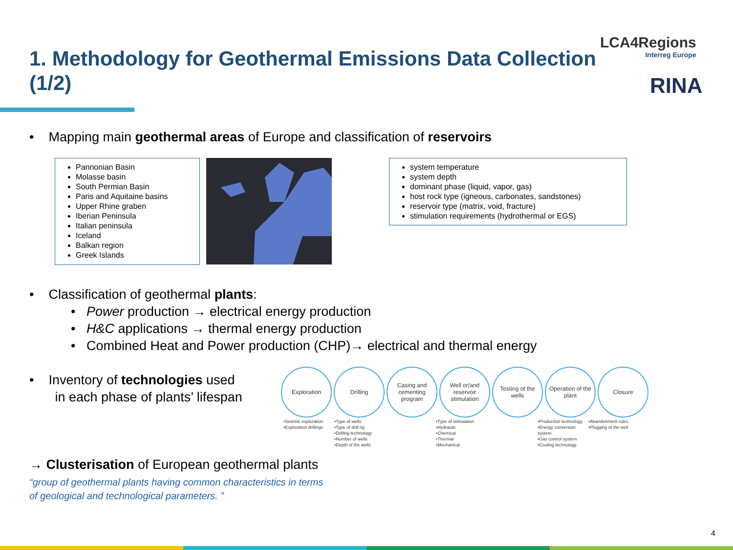1. Methodology for Geothermal Emissions Data Collection (1/2)
LCA4Regions
Interreg Europe
RINA
• Mapping main geothermal areas of Europe and classification of reservoirs
Pannonian Basin
Molasse basin
South Permian Basin
Paris and Aquitaine basins
Upper Rhine graben
Iberian Peninsula
Italian peninsula
Iceland
Balkan region
Greek Islands
system temperature
system depth
dominant phase (liquid, vapor, gas)
host rock type (igneous, carbonates, sandstones)
reservoir type (matrix, void, fracture)
stimulation requirements (hydrothermal or EGS)
• Classification of geothermal plants:
• Power production → electrical energy production
• H&C applications → thermal energy production
• Combined Heat and Power production (CHP)→ electrical and thermal energy
• Inventory of technologies used
in each phase of plants’ lifespan
Exploration Drilling Casing and cementing program
Well or/and reservoir stimulation
Testing of the wells
Operation of the plant
Closure
•Seismic exploration
•Exploration drillings
•Type of wells
•Type of drill rig
•Drilling technology
•Number of wells
•Depth of the wells
•Type of stimulation
•Hydraulic
•Chemical
•Thermal
•Mechanical
•Production technology
•Energy conversion system
•Gas control system
•Cooling technology
•Abandonment rules
•Plugging of the well
→ Clusterisation of European geothermal plants
“group of geothermal plants having common characteristics in terms of geological and technological parameters. ”
4